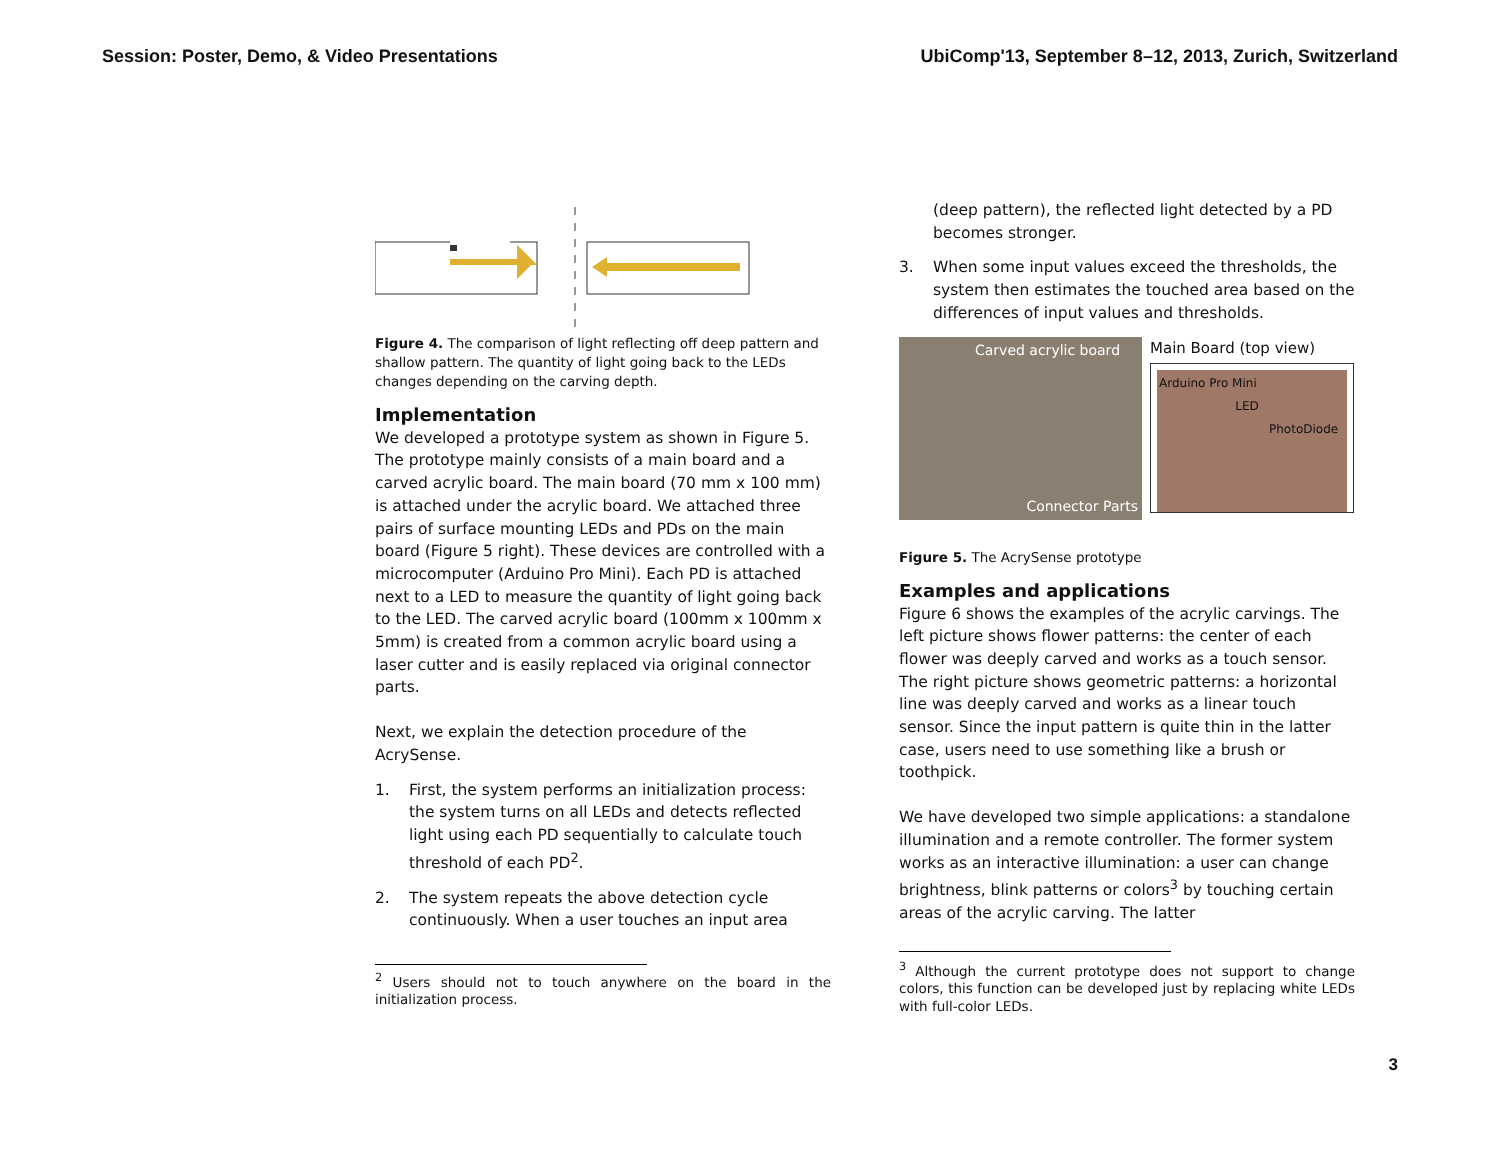Session: Poster, Demo, & Video Presentations
UbiComp'13, September 8–12, 2013, Zurich, Switzerland
Figure 4. The comparison of light reflecting off deep pattern and shallow pattern. The quantity of light going back to the LEDs changes depending on the carving depth.
Implementation
We developed a prototype system as shown in Figure 5. The prototype mainly consists of a main board and a carved acrylic board. The main board (70 mm x 100 mm) is attached under the acrylic board. We attached three pairs of surface mounting LEDs and PDs on the main board (Figure 5 right). These devices are controlled with a microcomputer (Arduino Pro Mini). Each PD is attached next to a LED to measure the quantity of light going back to the LED. The carved acrylic board (100mm x 100mm x 5mm) is created from a common acrylic board using a laser cutter and is easily replaced via original connector parts.
Next, we explain the detection procedure of the AcrySense.
1. First, the system performs an initialization process: the system turns on all LEDs and detects reflected light using each PD sequentially to calculate touch threshold of each PD<sup>2</sup>.
2. The system repeats the above detection cycle continuously. When a user touches an input area
<sup>2</sup> Users should not to touch anywhere on the board in the initialization process.
(deep pattern), the reflected light detected by a PD becomes stronger.
3. When some input values exceed the thresholds, the system then estimates the touched area based on the differences of input values and thresholds.
Carved acrylic board
Connector Parts
Main Board (top view)
Arduino Pro Mini
LED
PhotoDiode
Figure 5. The AcrySense prototype
Examples and applications
Figure 6 shows the examples of the acrylic carvings. The left picture shows flower patterns: the center of each flower was deeply carved and works as a touch sensor. The right picture shows geometric patterns: a horizontal line was deeply carved and works as a linear touch sensor. Since the input pattern is quite thin in the latter case, users need to use something like a brush or toothpick.
We have developed two simple applications: a standalone illumination and a remote controller. The former system works as an interactive illumination: a user can change brightness, blink patterns or colors<sup>3</sup> by touching certain areas of the acrylic carving. The latter
<sup>3</sup> Although the current prototype does not support to change colors, this function can be developed just by replacing white LEDs with full-color LEDs.
3